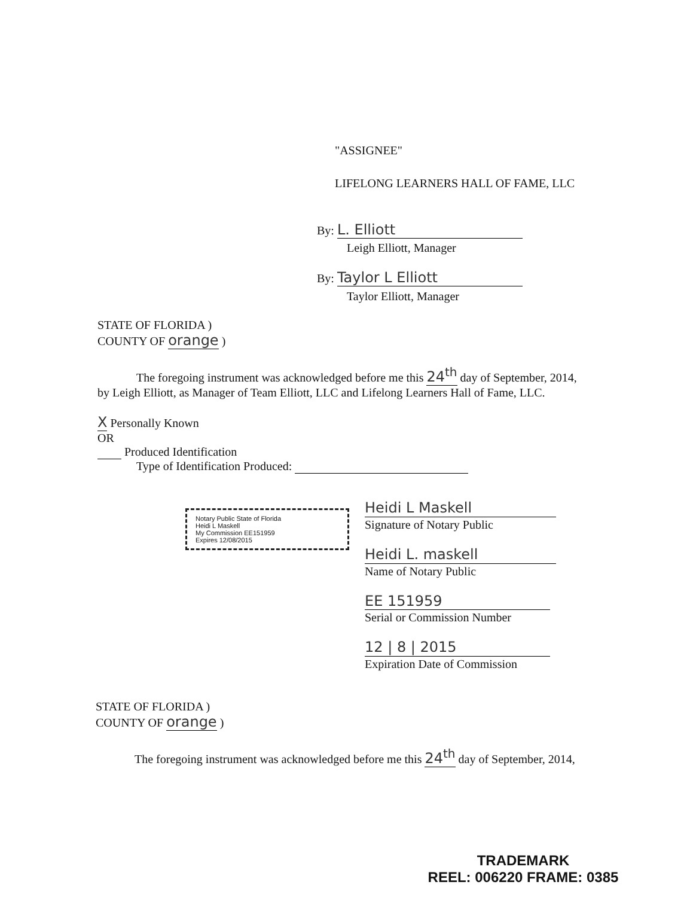"ASSIGNEE"
LIFELONG LEARNERS HALL OF FAME, LLC
By: L. Elliott
Leigh Elliott, Manager
By: Taylor L Elliott
Taylor Elliott, Manager
STATE OF FLORIDA )
COUNTY OF orange )
The foregoing instrument was acknowledged before me this 24<sup>th</sup> day of September, 2014,
by Leigh Elliott, as Manager of Team Elliott, LLC and Lifelong Learners Hall of Fame, LLC.
X Personally Known
OR
Produced Identification
Type of Identification Produced:
Notary Public State of Florida
Heidi L Maskell
My Commission EE151959
Expires 12/08/2015
Heidi L Maskell
Signature of Notary Public
Heidi L. maskell
Name of Notary Public
EE 151959
Serial or Commission Number
12 | 8 | 2015
Expiration Date of Commission
STATE OF FLORIDA )
COUNTY OF orange )
The foregoing instrument was acknowledged before me this 24<sup>th</sup> day of September, 2014,
TRADEMARK
REEL: 006220 FRAME: 0385